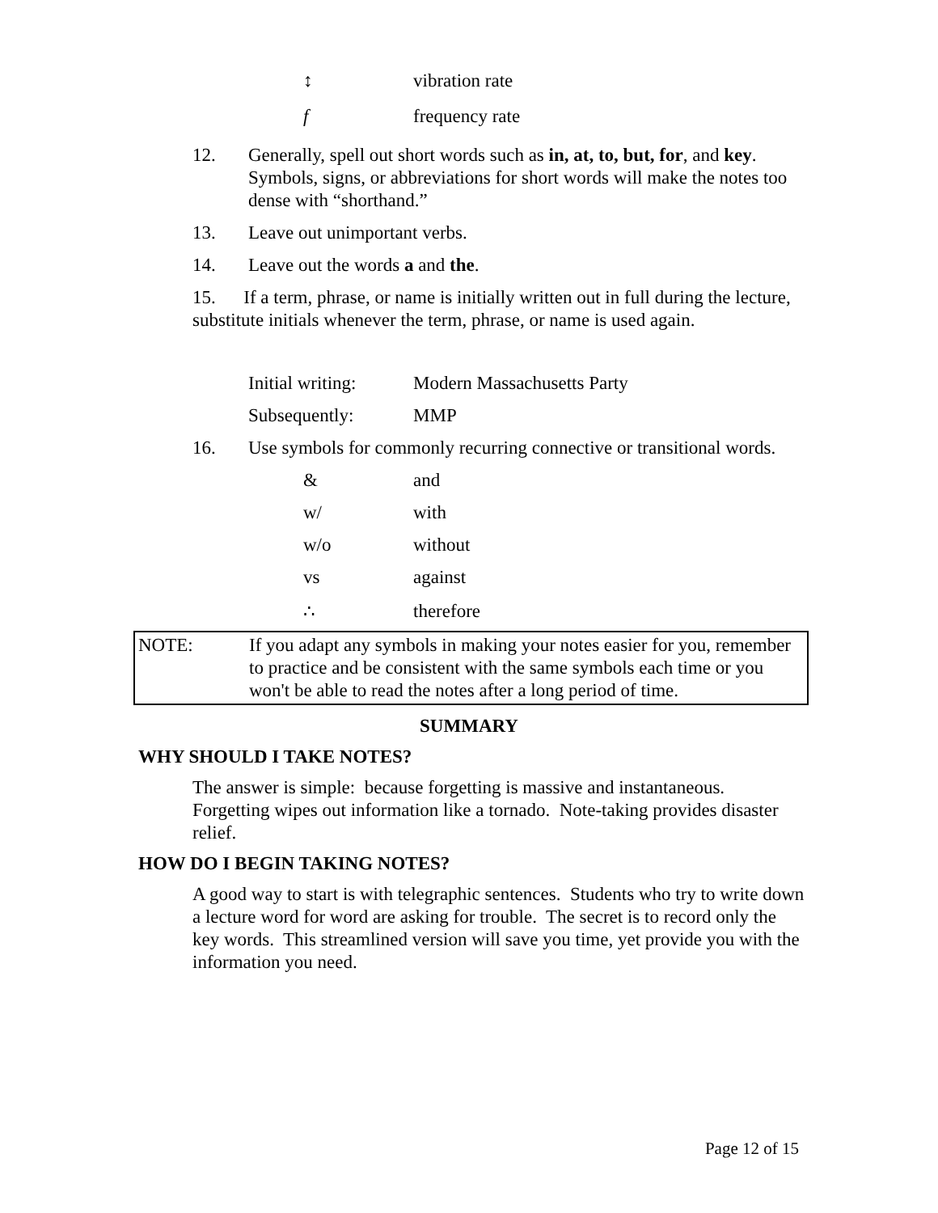↕ vibration rate
f frequency rate
12. Generally, spell out short words such as in, at, to, but, for, and key. Symbols, signs, or abbreviations for short words will make the notes too dense with “shorthand.”
13. Leave out unimportant verbs.
14. Leave out the words a and the.
15. If a term, phrase, or name is initially written out in full during the lecture, substitute initials whenever the term, phrase, or name is used again.
Initial writing: Modern Massachusetts Party
Subsequently: MMP
16. Use symbols for commonly recurring connective or transitional words.
& and
w/ with
w/o without
vs against
∴ therefore
NOTE: If you adapt any symbols in making your notes easier for you, remember to practice and be consistent with the same symbols each time or you won't be able to read the notes after a long period of time.
SUMMARY
WHY SHOULD I TAKE NOTES?
The answer is simple: because forgetting is massive and instantaneous. Forgetting wipes out information like a tornado. Note-taking provides disaster relief.
HOW DO I BEGIN TAKING NOTES?
A good way to start is with telegraphic sentences. Students who try to write down a lecture word for word are asking for trouble. The secret is to record only the key words. This streamlined version will save you time, yet provide you with the information you need.
Page 12 of 15